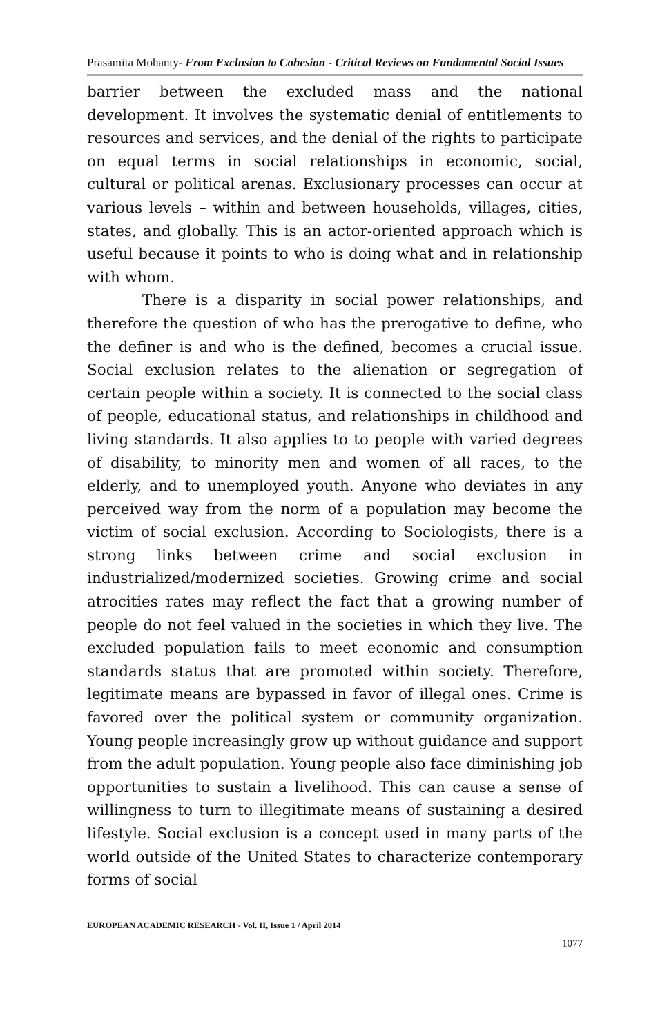Prasamita Mohanty- From Exclusion to Cohesion - Critical Reviews on Fundamental Social Issues
barrier between the excluded mass and the national development. It involves the systematic denial of entitlements to resources and services, and the denial of the rights to participate on equal terms in social relationships in economic, social, cultural or political arenas. Exclusionary processes can occur at various levels – within and between households, villages, cities, states, and globally. This is an actor-oriented approach which is useful because it points to who is doing what and in relationship with whom.
There is a disparity in social power relationships, and therefore the question of who has the prerogative to define, who the definer is and who is the defined, becomes a crucial issue. Social exclusion relates to the alienation or segregation of certain people within a society. It is connected to the social class of people, educational status, and relationships in childhood and living standards. It also applies to to people with varied degrees of disability, to minority men and women of all races, to the elderly, and to unemployed youth. Anyone who deviates in any perceived way from the norm of a population may become the victim of social exclusion. According to Sociologists, there is a strong links between crime and social exclusion in industrialized/modernized societies. Growing crime and social atrocities rates may reflect the fact that a growing number of people do not feel valued in the societies in which they live. The excluded population fails to meet economic and consumption standards status that are promoted within society. Therefore, legitimate means are bypassed in favor of illegal ones. Crime is favored over the political system or community organization. Young people increasingly grow up without guidance and support from the adult population. Young people also face diminishing job opportunities to sustain a livelihood. This can cause a sense of willingness to turn to illegitimate means of sustaining a desired lifestyle. Social exclusion is a concept used in many parts of the world outside of the United States to characterize contemporary forms of social
EUROPEAN ACADEMIC RESEARCH - Vol. II, Issue 1 / April 2014
1077